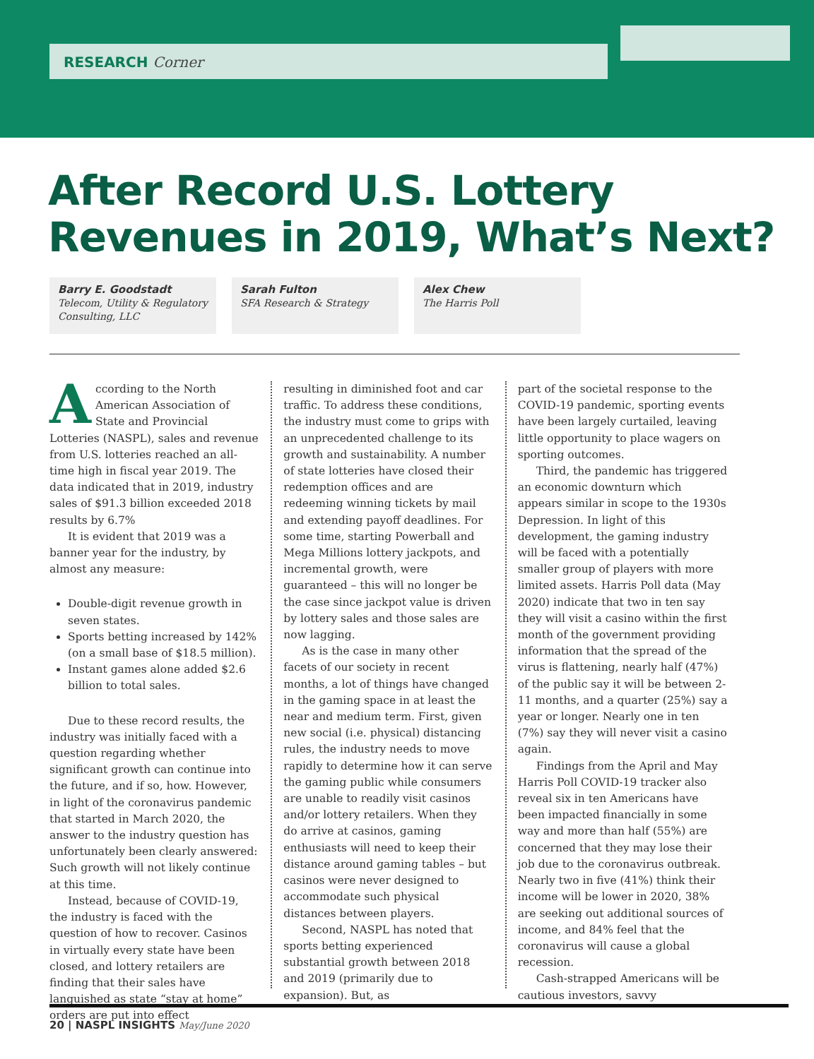RESEARCH Corner
After Record U.S. Lottery
Revenues in 2019, What’s Next?
Barry E. Goodstadt
Telecom, Utility & Regulatory Consulting, LLC
Sarah Fulton
SFA Research & Strategy
Alex Chew
The Harris Poll
According to the North American Association of State and Provincial Lotteries (NASPL), sales and revenue from U.S. lotteries reached an all-time high in fiscal year 2019. The data indicated that in 2019, industry sales of $91.3 billion exceeded 2018 results by 6.7%
It is evident that 2019 was a banner year for the industry, by almost any measure:
Double-digit revenue growth in seven states.
Sports betting increased by 142% (on a small base of $18.5 million).
Instant games alone added $2.6 billion to total sales.
Due to these record results, the industry was initially faced with a question regarding whether significant growth can continue into the future, and if so, how. However, in light of the coronavirus pandemic that started in March 2020, the answer to the industry question has unfortunately been clearly answered: Such growth will not likely continue at this time.
Instead, because of COVID-19, the industry is faced with the question of how to recover. Casinos in virtually every state have been closed, and lottery retailers are finding that their sales have languished as state “stay at home” orders are put into effect
resulting in diminished foot and car traffic. To address these conditions, the industry must come to grips with an unprecedented challenge to its growth and sustainability. A number of state lotteries have closed their redemption offices and are redeeming winning tickets by mail and extending payoff deadlines. For some time, starting Powerball and Mega Millions lottery jackpots, and incremental growth, were guaranteed – this will no longer be the case since jackpot value is driven by lottery sales and those sales are now lagging.
As is the case in many other facets of our society in recent months, a lot of things have changed in the gaming space in at least the near and medium term. First, given new social (i.e. physical) distancing rules, the industry needs to move rapidly to determine how it can serve the gaming public while consumers are unable to readily visit casinos and/or lottery retailers. When they do arrive at casinos, gaming enthusiasts will need to keep their distance around gaming tables – but casinos were never designed to accommodate such physical distances between players.
Second, NASPL has noted that sports betting experienced substantial growth between 2018 and 2019 (primarily due to expansion). But, as
part of the societal response to the COVID-19 pandemic, sporting events have been largely curtailed, leaving little opportunity to place wagers on sporting outcomes.
Third, the pandemic has triggered an economic downturn which appears similar in scope to the 1930s Depression. In light of this development, the gaming industry will be faced with a potentially smaller group of players with more limited assets. Harris Poll data (May 2020) indicate that two in ten say they will visit a casino within the first month of the government providing information that the spread of the virus is flattening, nearly half (47%) of the public say it will be between 2-11 months, and a quarter (25%) say a year or longer. Nearly one in ten (7%) say they will never visit a casino again.
Findings from the April and May Harris Poll COVID-19 tracker also reveal six in ten Americans have been impacted financially in some way and more than half (55%) are concerned that they may lose their job due to the coronavirus outbreak. Nearly two in five (41%) think their income will be lower in 2020, 38% are seeking out additional sources of income, and 84% feel that the coronavirus will cause a global recession.
Cash-strapped Americans will be cautious investors, savvy
20 | NASPL INSIGHTS May/June 2020